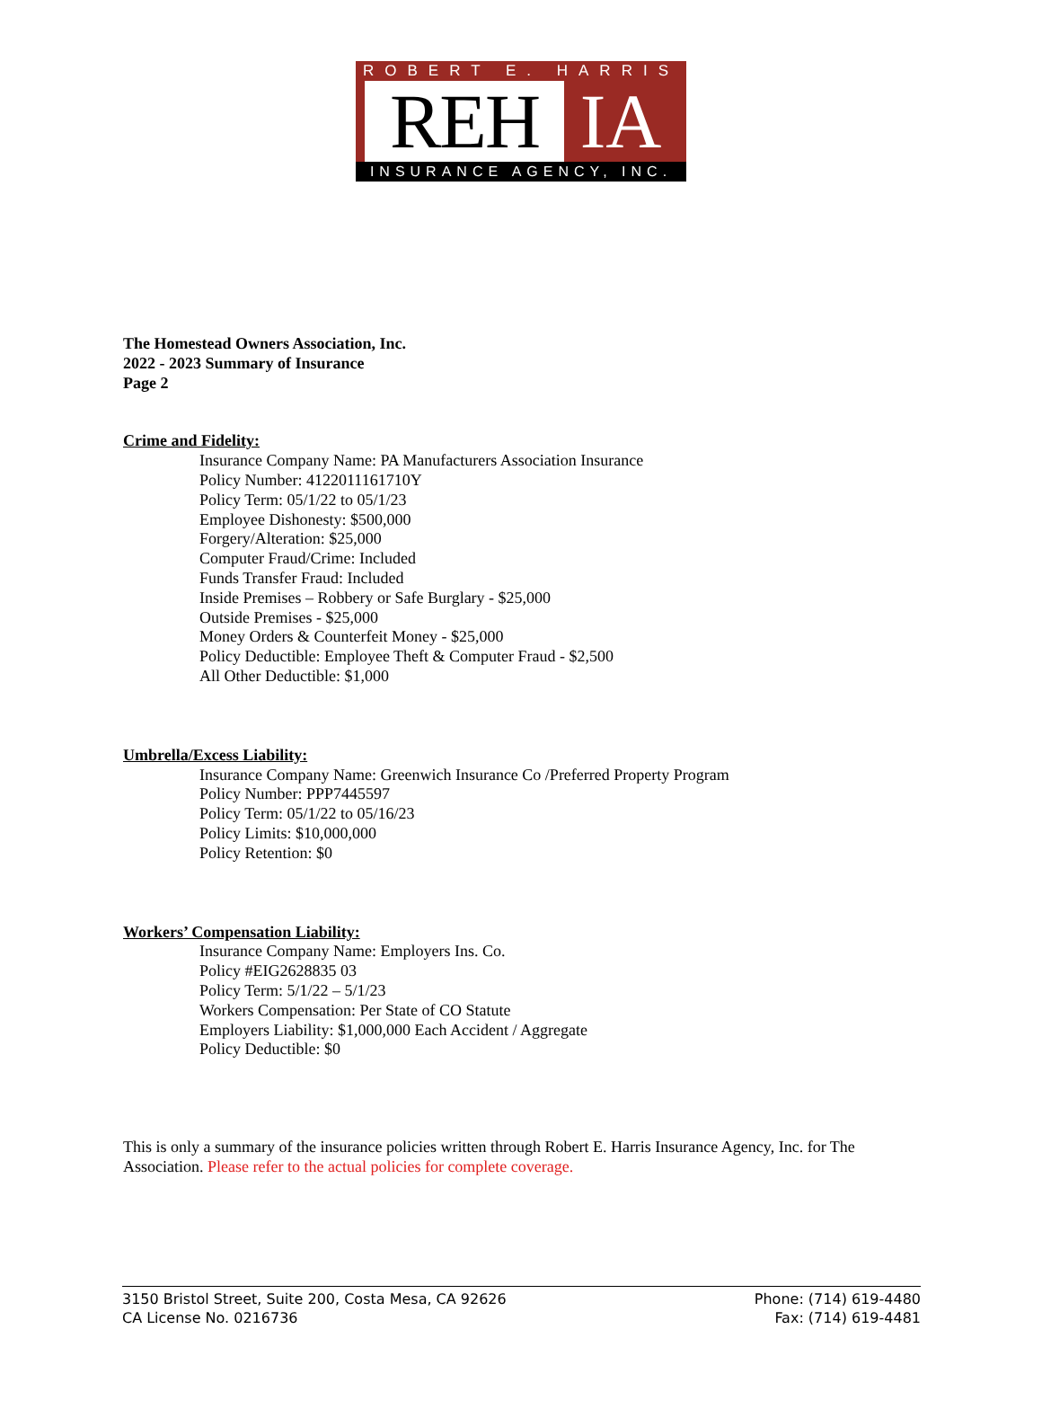ROBERT E. HARRIS
REH IA
INSURANCE AGENCY, INC.
The Homestead Owners Association, Inc.
2022 - 2023 Summary of Insurance
Page 2
Crime and Fidelity:
Insurance Company Name: PA Manufacturers Association Insurance
Policy Number: 4122011161710Y
Policy Term: 05/1/22 to 05/1/23
Employee Dishonesty: $500,000
Forgery/Alteration: $25,000
Computer Fraud/Crime: Included
Funds Transfer Fraud: Included
Inside Premises – Robbery or Safe Burglary - $25,000
Outside Premises - $25,000
Money Orders & Counterfeit Money - $25,000
Policy Deductible: Employee Theft & Computer Fraud - $2,500
All Other Deductible: $1,000
Umbrella/Excess Liability:
Insurance Company Name: Greenwich Insurance Co /Preferred Property Program
Policy Number: PPP7445597
Policy Term: 05/1/22 to 05/16/23
Policy Limits: $10,000,000
Policy Retention: $0
Workers’ Compensation Liability:
Insurance Company Name: Employers Ins. Co.
Policy #EIG2628835 03
Policy Term: 5/1/22 – 5/1/23
Workers Compensation: Per State of CO Statute
Employers Liability: $1,000,000 Each Accident / Aggregate
Policy Deductible: $0
This is only a summary of the insurance policies written through Robert E. Harris Insurance Agency, Inc. for The Association. Please refer to the actual policies for complete coverage.
3150 Bristol Street, Suite 200, Costa Mesa, CA 92626
CA License No. 0216736
Phone: (714) 619-4480
Fax: (714) 619-4481